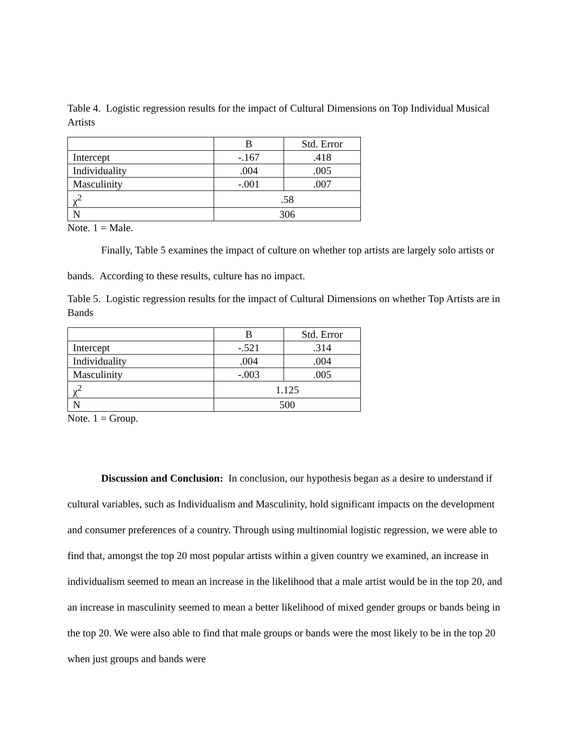Table 4. Logistic regression results for the impact of Cultural Dimensions on Top Individual Musical Artists
| | B | Std. Error |
| Intercept | -.167 | .418 |
| Individuality | .004 | .005 |
| Masculinity | -.001 | .007 |
| χ<sup>2</sup> | .58 | |
| N | 306 | |
Note. 1 = Male.
Finally, Table 5 examines the impact of culture on whether top artists are largely solo artists or bands. According to these results, culture has no impact.
Table 5. Logistic regression results for the impact of Cultural Dimensions on whether Top Artists are in Bands
| | B | Std. Error |
| Intercept | -.521 | .314 |
| Individuality | .004 | .004 |
| Masculinity | -.003 | .005 |
| χ<sup>2</sup> | 1.125 | |
| N | 500 | |
Note. 1 = Group.
Discussion and Conclusion: In conclusion, our hypothesis began as a desire to understand if cultural variables, such as Individualism and Masculinity, hold significant impacts on the development and consumer preferences of a country. Through using multinomial logistic regression, we were able to find that, amongst the top 20 most popular artists within a given country we examined, an increase in individualism seemed to mean an increase in the likelihood that a male artist would be in the top 20, and an increase in masculinity seemed to mean a better likelihood of mixed gender groups or bands being in the top 20. We were also able to find that male groups or bands were the most likely to be in the top 20 when just groups and bands were